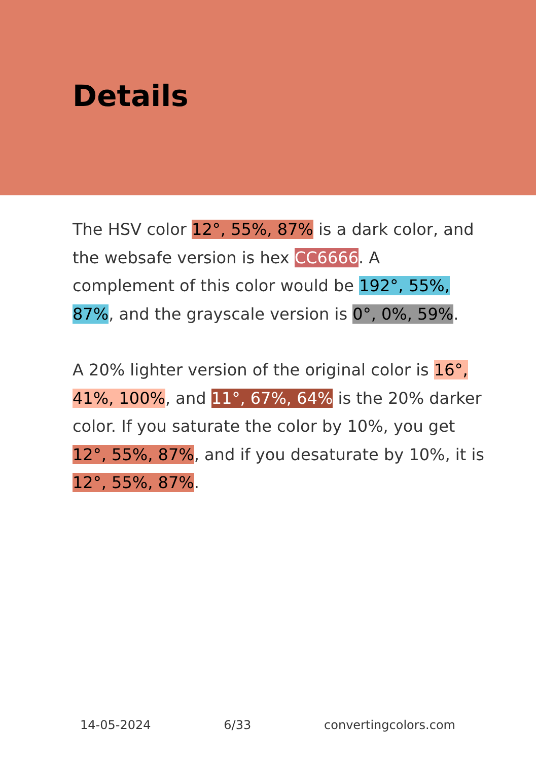Details
The HSV color 12°, 55%, 87% is a dark color, and the websafe version is hex CC6666. A complement of this color would be 192°, 55%, 87%, and the grayscale version is 0°, 0%, 59%.
A 20% lighter version of the original color is 16°, 41%, 100%, and 11°, 67%, 64% is the 20% darker color. If you saturate the color by 10%, you get 12°, 55%, 87%, and if you desaturate by 10%, it is 12°, 55%, 87%.
14-05-2024 6/33 convertingcolors.com